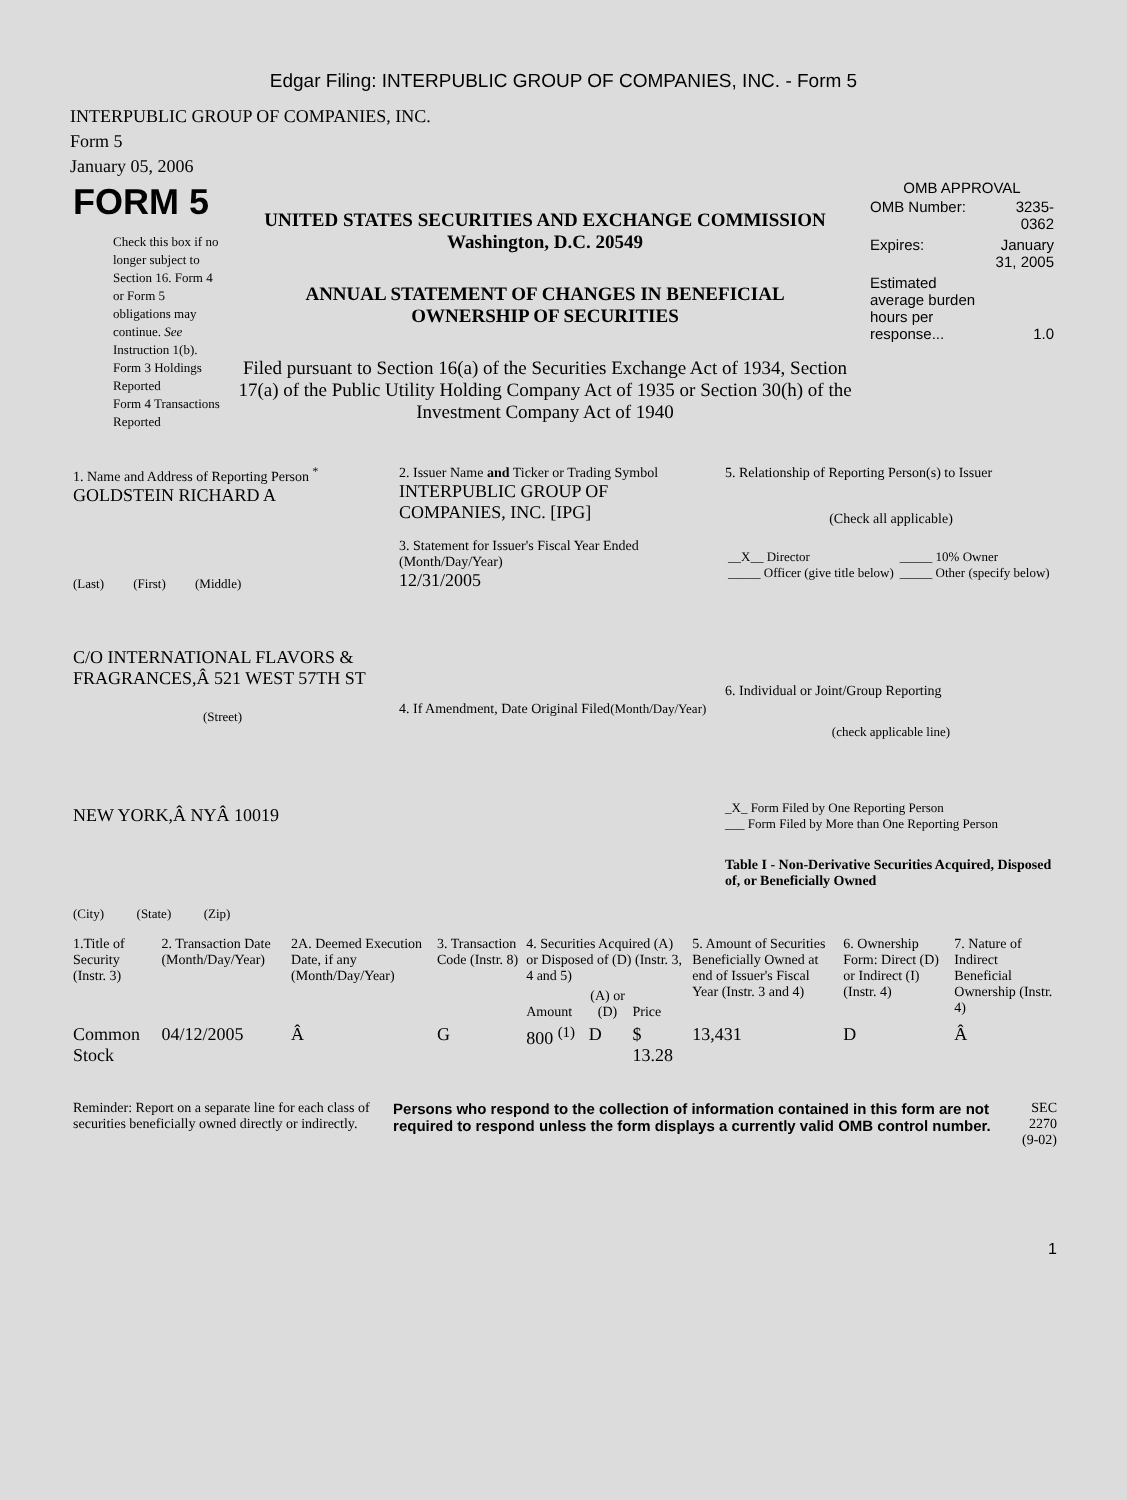Edgar Filing: INTERPUBLIC GROUP OF COMPANIES, INC. - Form 5
INTERPUBLIC GROUP OF COMPANIES, INC.
Form 5
January 05, 2006
| FORM 5 Check this box if no longer subject to Section 16. Form 4 or Form 5 obligations may continue. See Instruction 1(b). Form 3 Holdings Reported Form 4 Transactions Reported | UNITED STATES SECURITIES AND EXCHANGE COMMISSION Washington, D.C. 20549 ANNUAL STATEMENT OF CHANGES IN BENEFICIAL OWNERSHIP OF SECURITIES Filed pursuant to Section 16(a) of the Securities Exchange Act of 1934, Section 17(a) of the Public Utility Holding Company Act of 1935 or Section 30(h) of the Investment Company Act of 1940 | OMB APPROVAL / OMB Number: / 3235-0362 / / Expires: / January 31, 2005 / / Estimated average burden hours per response... / 1.0 / |
| 1. Name and Address of Reporting Person <sup>*</sup> GOLDSTEIN RICHARD A (Last) (First) (Middle) C/O INTERNATIONAL FLAVORS & FRAGRANCES,Â 521 WEST 57TH ST (Street) NEW YORK,Â NYÂ 10019 (City) (State) (Zip) | 2. Issuer Name and Ticker or Trading Symbol INTERPUBLIC GROUP OF COMPANIES, INC. [IPG] 3. Statement for Issuer's Fiscal Year Ended (Month/Day/Year) 12/31/2005 4. If Amendment, Date Original Filed (Month/Day/Year) | 5. Relationship of Reporting Person(s) to Issuer (Check all applicable) / __X__ Director _____ Officer (give title below) / _____ 10% Owner _____ Other (specify below) / 6. Individual or Joint/Group Reporting (check applicable line) _X_ Form Filed by One Reporting Person ___ Form Filed by More than One Reporting Person Table I - Non-Derivative Securities Acquired, Disposed of, or Beneficially Owned |
| 1.Title of Security (Instr. 3) | 2. Transaction Date (Month/Day/Year) | 2A. Deemed Execution Date, if any (Month/Day/Year) | 3. Transaction Code (Instr. 8) | 4. Securities Acquired (A) or Disposed of (D) (Instr. 3, 4 and 5) | | | 5. Amount of Securities Beneficially Owned at end of Issuer's Fiscal Year (Instr. 3 and 4) | 6. Ownership Form: Direct (D) or Indirect (I) (Instr. 4) | 7. Nature of Indirect Beneficial Ownership (Instr. 4) |
| --- | --- | --- | --- | --- | --- | --- | --- | --- | --- |
| | | | | Amount | (A) or (D) | Price | | | |
| Common Stock | 04/12/2005 | Â | G | 800 <sup>(1)</sup> | D | $ 13.28 | 13,431 | D | Â |
| Reminder: Report on a separate line for each class of securities beneficially owned directly or indirectly. | Persons who respond to the collection of information contained in this form are not required to respond unless the form displays a currently valid OMB control number. | SEC 2270 (9-02) |
1